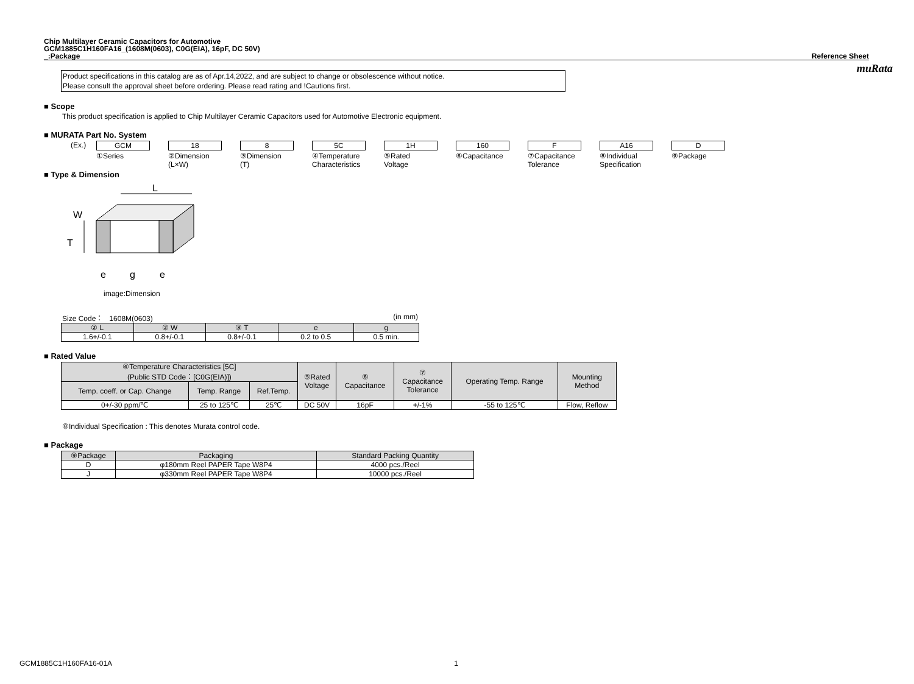muRata
Chip Multilayer Ceramic Capacitors for Automotive
GCM1885C1H160FA16_(1608M(0603), C0G(EIA), 16pF, DC 50V)
_:Package Reference Sheet
Product specifications in this catalog are as of Apr.14,2022, and are subject to change or obsolescence without notice.
Please consult the approval sheet before ordering. Please read rating and !Cautions first.
■ Scope
This product specification is applied to Chip Multilayer Ceramic Capacitors used for Automotive Electronic equipment.
■ MURATA Part No. System
(Ex.) GCM
①Series
18
②Dimension
(L×W)
8
③Dimension
(T)
5C
④Temperature
Characteristics
1H
⑤Rated
Voltage
160
⑥Capacitance
F
⑦Capacitance
Tolerance
A16
⑧Individual
Specification
D
⑨Package
■ Type & Dimension
L
W
T
e
g
e
image:Dimension
Size Code： 1608M(0603) (in mm)
| ② L | ② W | ③ T | e | g |
| --- | --- | --- | --- | --- |
| 1.6+/-0.1 | 0.8+/-0.1 | 0.8+/-0.1 | 0.2 to 0.5 | 0.5 min. |
■ Rated Value
| ④Temperature Characteristics [5C] (Public STD Code：[C0G(EIA)]) | | | ⑤Rated Voltage | ⑥ Capacitance | ⑦ Capacitance Tolerance | Operating Temp. Range | Mounting Method |
| --- | --- | --- | --- | --- | --- | --- | --- |
| Temp. coeff. or Cap. Change | Temp. Range | Ref.Temp. | | | | | |
| 0+/-30 ppm/℃ | 25 to 125℃ | 25℃ | DC 50V | 16pF | +/-1% | -55 to 125℃ | Flow, Reflow |
⑧Individual Specification : This denotes Murata control code.
■ Package
| ⑨Package | Packaging | Standard Packing Quantity |
| --- | --- | --- |
| D | φ180mm Reel PAPER Tape W8P4 | 4000 pcs./Reel |
| J | φ330mm Reel PAPER Tape W8P4 | 10000 pcs./Reel |
GCM1885C1H160FA16-01A 1